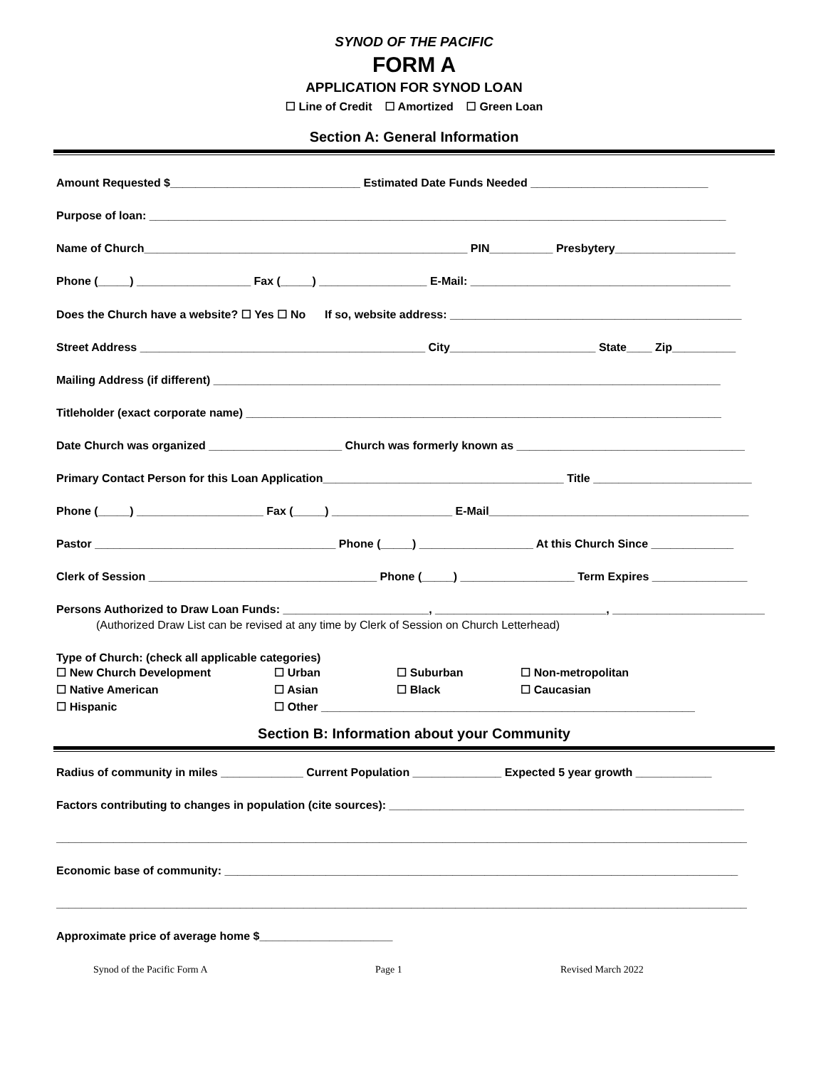SYNOD OF THE PACIFIC
FORM A
APPLICATION FOR SYNOD LOAN
☐ Line of Credit ☐ Amortized ☐ Green Loan
Section A: General Information
Amount Requested $______________________________ Estimated Date Funds Needed ____________________________
Purpose of loan: ___________________________________________________________________________________________
Name of Church___________________________________________________ PIN__________ Presbytery___________________
Phone (_____) __________________ Fax (_____) _________________ E-Mail: _________________________________________
Does the Church have a website? ☐ Yes ☐ No If so, website address: ______________________________________________
Street Address _____________________________________________ City_______________________ State____ Zip__________
Mailing Address (if different) ________________________________________________________________________________
Titleholder (exact corporate name) ___________________________________________________________________________
Date Church was organized _____________________ Church was formerly known as ____________________________________
Primary Contact Person for this Loan Application______________________________________ Title _________________________
Phone (_____) ____________________ Fax (_____) ___________________ E-Mail_________________________________________
Pastor ______________________________________ Phone (_____) __________________ At this Church Since _____________
Clerk of Session ____________________________________ Phone (_____) __________________ Term Expires _______________
Persons Authorized to Draw Loan Funds: _______________________, ___________________________, ________________________
(Authorized Draw List can be revised at any time by Clerk of Session on Church Letterhead)
Type of Church: (check all applicable categories)
☐ New Church Development
☐ Urban
☐ Suburban
☐ Non-metropolitan
☐ Native American
☐ Asian
☐ Black
☐ Caucasian
☐ Hispanic
☐ Other ___________________________________________________________
Section B: Information about your Community
Radius of community in miles _____________ Current Population ______________ Expected 5 year growth ____________
Factors contributing to changes in population (cite sources): ________________________________________________________
_____________________________________________________________________________________________________________
Economic base of community: _________________________________________________________________________________
_____________________________________________________________________________________________________________
Approximate price of average home $_____________________
Synod of the Pacific Form A Page 1 Revised March 2022